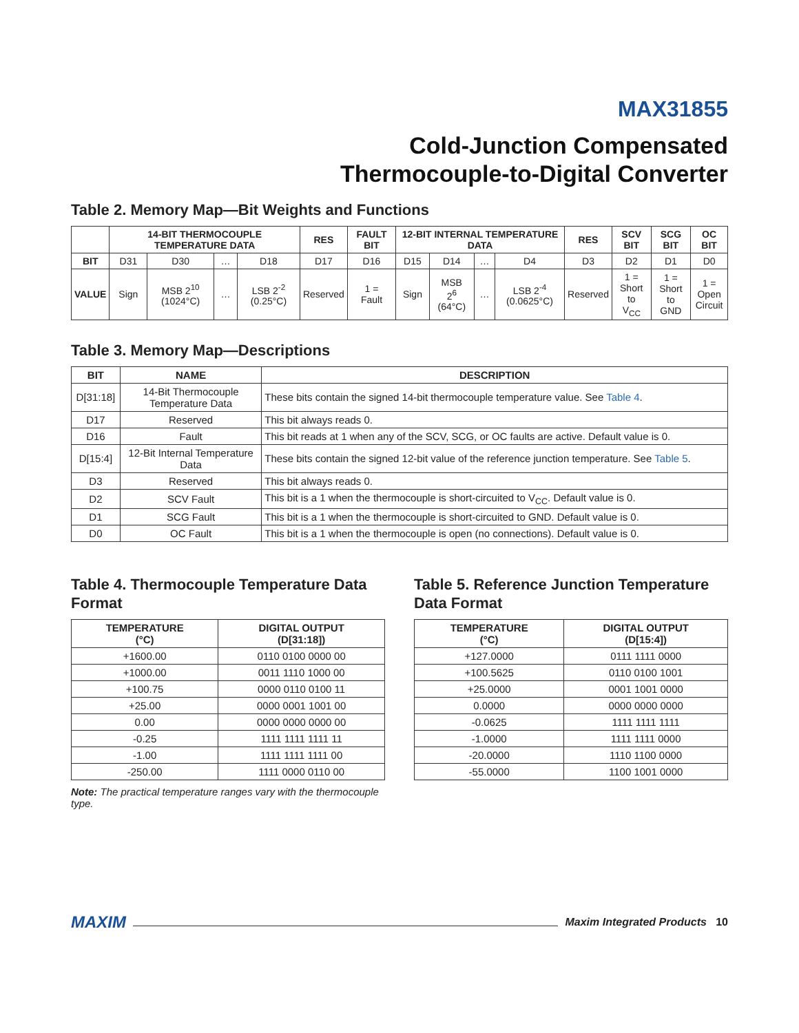MAX31855
Cold-Junction Compensated
Thermocouple-to-Digital Converter
Table 2. Memory Map—Bit Weights and Functions
| | 14-BIT THERMOCOUPLE TEMPERATURE DATA | | | | RES | FAULT BIT | 12-BIT INTERNAL TEMPERATURE DATA | | | | RES | SCV BIT | SCG BIT | OC BIT |
| --- | --- | --- | --- | --- | --- | --- | --- | --- | --- | --- | --- | --- | --- | --- |
| BIT | D31 | D30 | … | D18 | D17 | D16 | D15 | D14 | … | D4 | D3 | D2 | D1 | D0 |
| VALUE | Sign | MSB 2<sup>10</sup> (1024°C) | … | LSB 2<sup>-2</sup> (0.25°C) | Reserved | 1 = Fault | Sign | MSB 2<sup>6</sup> (64°C) | … | LSB 2<sup>-4</sup> (0.0625°C) | Reserved | 1 = Short to V<sub>CC</sub> | 1 = Short to GND | 1 = Open Circuit |
Table 3. Memory Map—Descriptions
| BIT | NAME | DESCRIPTION |
| --- | --- | --- |
| D[31:18] | 14-Bit Thermocouple Temperature Data | These bits contain the signed 14-bit thermocouple temperature value. See Table 4 . |
| D17 | Reserved | This bit always reads 0. |
| D16 | Fault | This bit reads at 1 when any of the SCV, SCG, or OC faults are active. Default value is 0. |
| D[15:4] | 12-Bit Internal Temperature Data | These bits contain the signed 12-bit value of the reference junction temperature. See Table 5 . |
| D3 | Reserved | This bit always reads 0. |
| D2 | SCV Fault | This bit is a 1 when the thermocouple is short-circuited to V<sub>CC</sub>. Default value is 0. |
| D1 | SCG Fault | This bit is a 1 when the thermocouple is short-circuited to GND. Default value is 0. |
| D0 | OC Fault | This bit is a 1 when the thermocouple is open (no connections). Default value is 0. |
Table 4. Thermocouple Temperature Data Format
| TEMPERATURE (°C) | DIGITAL OUTPUT (D[31:18]) |
| --- | --- |
| +1600.00 | 0110 0100 0000 00 |
| +1000.00 | 0011 1110 1000 00 |
| +100.75 | 0000 0110 0100 11 |
| +25.00 | 0000 0001 1001 00 |
| 0.00 | 0000 0000 0000 00 |
| -0.25 | 1111 1111 1111 11 |
| -1.00 | 1111 1111 1111 00 |
| -250.00 | 1111 0000 0110 00 |
Note: The practical temperature ranges vary with the thermocouple type.
Table 5. Reference Junction Temperature Data Format
| TEMPERATURE (°C) | DIGITAL OUTPUT (D[15:4]) |
| --- | --- |
| +127.0000 | 0111 1111 0000 |
| +100.5625 | 0110 0100 1001 |
| +25.0000 | 0001 1001 0000 |
| 0.0000 | 0000 0000 0000 |
| -0.0625 | 1111 1111 1111 |
| -1.0000 | 1111 1111 0000 |
| -20.0000 | 1110 1100 0000 |
| -55.0000 | 1100 1001 0000 |
MAXIM Maxim Integrated Products 10